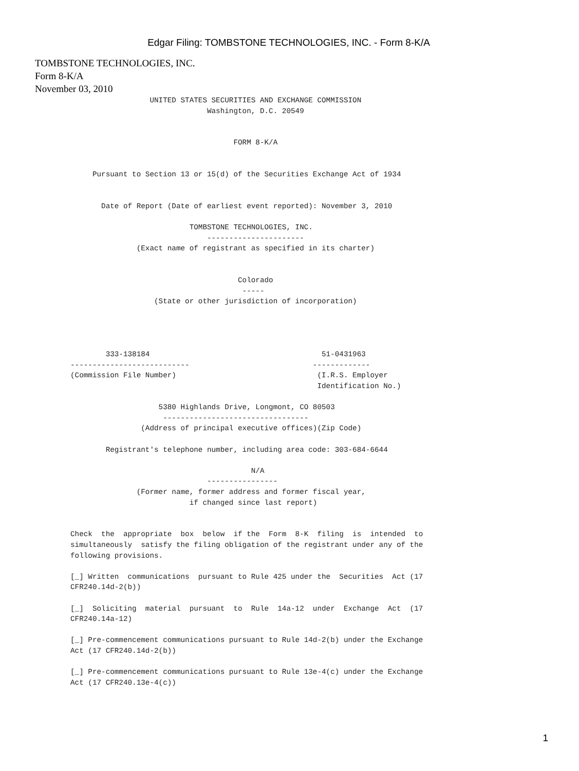Edgar Filing: TOMBSTONE TECHNOLOGIES, INC. - Form 8-K/A
TOMBSTONE TECHNOLOGIES, INC.
Form 8-K/A
November 03, 2010
                  UNITED STATES SECURITIES AND EXCHANGE COMMISSION
                               Washington, D.C. 20549


                                     FORM 8-K/A


     Pursuant to Section 13 or 15(d) of the Securities Exchange Act of 1934


       Date of Report (Date of earliest event reported): November 3, 2010

                           TOMBSTONE TECHNOLOGIES, INC.
                               ----------------------
               (Exact name of registrant as specified in its charter)


                                      Colorado
                                       -----
                   (State or other jurisdiction of incorporation)




        333-138184                                       51-0431963
---------------------------                            -------------
(Commission File Number)                                (I.R.S. Employer
                                                        Identification No.)

                    5380 Highlands Drive, Longmont, CO 80503
                     ---------------------------------
                (Address of principal executive offices)(Zip Code)

        Registrant's telephone number, including area code: 303-684-6644

                                         N/A
                               ----------------
               (Former name, former address and former fiscal year,
                           if changed since last report)


Check  the  appropriate  box  below  if the  Form  8-K  filing  is  intended  to
simultaneously  satisfy the filing obligation of the registrant under any of the
following provisions.

[_] Written  communications  pursuant to Rule 425 under the  Securities  Act (17
CFR240.14d-2(b))

[_]  Soliciting  material  pursuant  to  Rule  14a-12  under  Exchange  Act  (17
CFR240.14a-12)

[_] Pre-commencement communications pursuant to Rule 14d-2(b) under the Exchange
Act (17 CFR240.14d-2(b))

[_] Pre-commencement communications pursuant to Rule 13e-4(c) under the Exchange
Act (17 CFR240.13e-4(c))
1